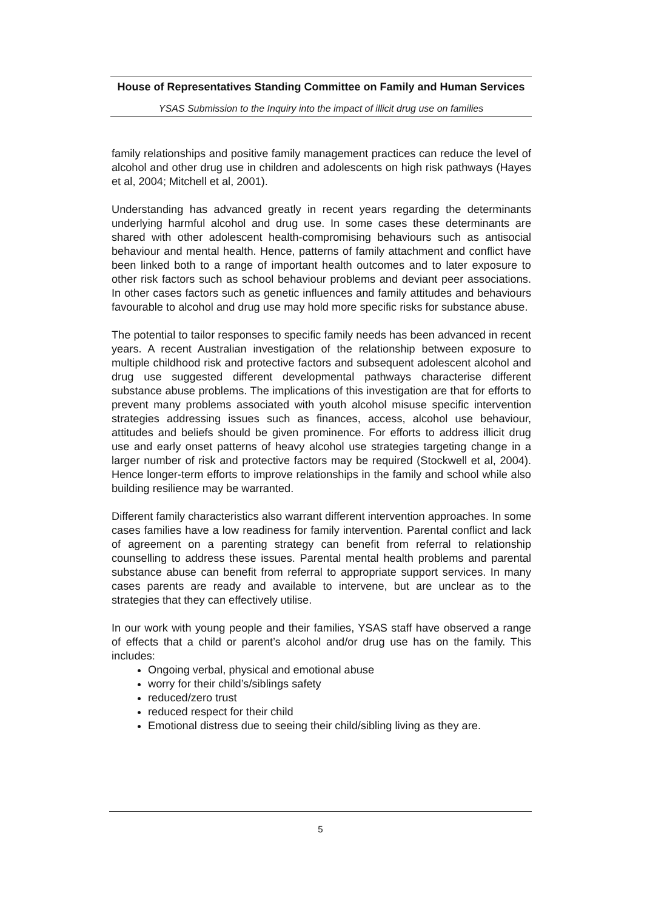House of Representatives Standing Committee on Family and Human Services
YSAS Submission to the Inquiry into the impact of illicit drug use on families
family relationships and positive family management practices can reduce the level of alcohol and other drug use in children and adolescents on high risk pathways (Hayes et al, 2004; Mitchell et al, 2001).
Understanding has advanced greatly in recent years regarding the determinants underlying harmful alcohol and drug use. In some cases these determinants are shared with other adolescent health-compromising behaviours such as antisocial behaviour and mental health. Hence, patterns of family attachment and conflict have been linked both to a range of important health outcomes and to later exposure to other risk factors such as school behaviour problems and deviant peer associations. In other cases factors such as genetic influences and family attitudes and behaviours favourable to alcohol and drug use may hold more specific risks for substance abuse.
The potential to tailor responses to specific family needs has been advanced in recent years. A recent Australian investigation of the relationship between exposure to multiple childhood risk and protective factors and subsequent adolescent alcohol and drug use suggested different developmental pathways characterise different substance abuse problems. The implications of this investigation are that for efforts to prevent many problems associated with youth alcohol misuse specific intervention strategies addressing issues such as finances, access, alcohol use behaviour, attitudes and beliefs should be given prominence. For efforts to address illicit drug use and early onset patterns of heavy alcohol use strategies targeting change in a larger number of risk and protective factors may be required (Stockwell et al, 2004). Hence longer-term efforts to improve relationships in the family and school while also building resilience may be warranted.
Different family characteristics also warrant different intervention approaches. In some cases families have a low readiness for family intervention. Parental conflict and lack of agreement on a parenting strategy can benefit from referral to relationship counselling to address these issues. Parental mental health problems and parental substance abuse can benefit from referral to appropriate support services. In many cases parents are ready and available to intervene, but are unclear as to the strategies that they can effectively utilise.
In our work with young people and their families, YSAS staff have observed a range of effects that a child or parent’s alcohol and/or drug use has on the family. This includes:
Ongoing verbal, physical and emotional abuse
worry for their child’s/siblings safety
reduced/zero trust
reduced respect for their child
Emotional distress due to seeing their child/sibling living as they are.
5